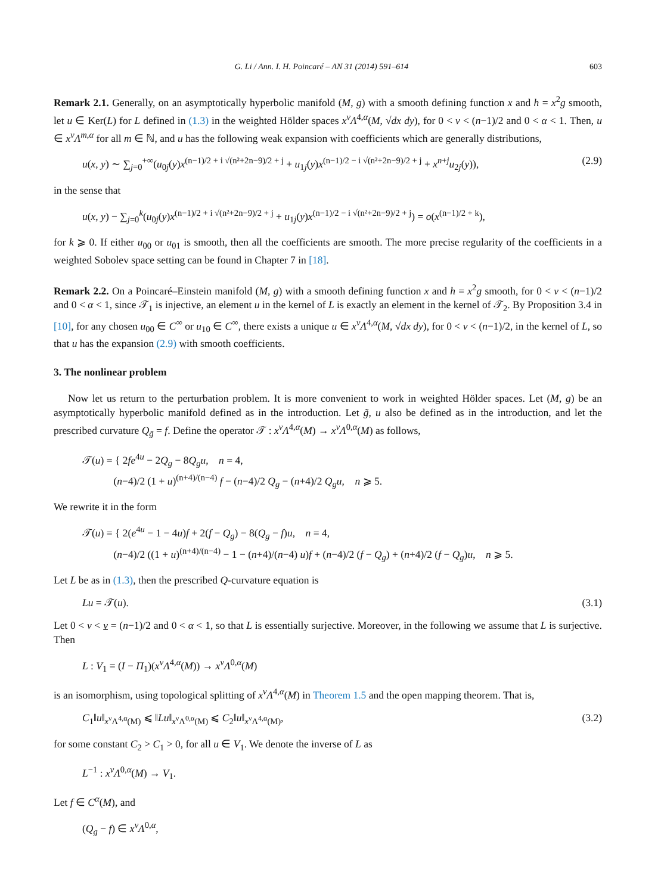G. Li / Ann. I. H. Poincaré – AN 31 (2014) 591–614 603
Remark 2.1. Generally, on an asymptotically hyperbolic manifold (M, g) with a smooth defining function x and h = x<sup>2</sup>g smooth, let u ∈ Ker(L) for L defined in (1.3) in the weighted Hölder spaces x<sup>ν</sup>Λ<sup>4,α</sup>(M, √dx dy), for 0 < ν < (n−1)/2 and 0 < α < 1. Then, u ∈ x<sup>ν</sup>Λ<sup>m,α</sup> for all m ∈ ℕ, and u has the following weak expansion with coefficients which are generally distributions,
u(x, y) ∼ ∑<sub>j=0</sub><sup>+∞</sup>(u<sub>0j</sub>(y)x<sup>(n−1)/2 + i √(n²+2n−9)/2 + j</sup> + u<sub>1j</sub>(y)x<sup>(n−1)/2 − i √(n²+2n−9)/2 + j</sup> + x<sup>n+j</sup>u<sub>2j</sub>(y)), (2.9)
in the sense that
u(x, y) − ∑<sub>j=0</sub><sup>k</sup>(u<sub>0j</sub>(y)x<sup>(n−1)/2 + i √(n²+2n−9)/2 + j</sup> + u<sub>1j</sub>(y)x<sup>(n−1)/2 − i √(n²+2n−9)/2 + j</sup>) = o(x<sup>(n−1)/2 + k</sup>),
for k ⩾ 0. If either u<sub>00</sub> or u<sub>01</sub> is smooth, then all the coefficients are smooth. The more precise regularity of the coefficients in a weighted Sobolev space setting can be found in Chapter 7 in [18].
Remark 2.2. On a Poincaré–Einstein manifold (M, g) with a smooth defining function x and h = x<sup>2</sup>g smooth, for 0 < ν < (n−1)/2 and 0 < α < 1, since 𝒯<sub>1</sub> is injective, an element u in the kernel of L is exactly an element in the kernel of 𝒯<sub>2</sub>. By Proposition 3.4 in [10], for any chosen u<sub>00</sub> ∈ C<sup>∞</sup> or u<sub>10</sub> ∈ C<sup>∞</sup>, there exists a unique u ∈ x<sup>ν</sup>Λ<sup>4,α</sup>(M, √dx dy), for 0 < ν < (n−1)/2, in the kernel of L, so that u has the expansion (2.9) with smooth coefficients.
3. The nonlinear problem
Now let us return to the perturbation problem. It is more convenient to work in weighted Hölder spaces. Let (M, g) be an asymptotically hyperbolic manifold defined as in the introduction. Let g̃, u also be defined as in the introduction, and let the prescribed curvature Q<sub>g̃</sub> = f. Define the operator 𝒯 : x<sup>ν</sup>Λ<sup>4,α</sup>(M) → x<sup>ν</sup>Λ<sup>0,α</sup>(M) as follows,
𝒯(u) = { 2fe<sup>4u</sup> − 2Q<sub>g</sub> − 8Q<sub>g</sub>u, n = 4,
(n−4)/2 (1 + u)<sup>(n+4)/(n−4)</sup> f − (n−4)/2 Q<sub>g</sub> − (n+4)/2 Q<sub>g</sub>u, n ⩾ 5.
We rewrite it in the form
𝒯(u) = { 2(e<sup>4u</sup> − 1 − 4u)f + 2(f − Q<sub>g</sub>) − 8(Q<sub>g</sub> − f)u, n = 4,
(n−4)/2 ((1 + u)<sup>(n+4)/(n−4)</sup> − 1 − (n+4)/(n−4) u)f + (n−4)/2 (f − Q<sub>g</sub>) + (n+4)/2 (f − Q<sub>g</sub>)u, n ⩾ 5.
Let L be as in (1.3), then the prescribed Q-curvature equation is
Lu = 𝒯(u). (3.1)
Let 0 < ν < ν = (n−1)/2 and 0 < α < 1, so that L is essentially surjective. Moreover, in the following we assume that L is surjective. Then
L : V<sub>1</sub> = (I − Π<sub>1</sub>)(x<sup>ν</sup>Λ<sup>4,α</sup>(M)) → x<sup>ν</sup>Λ<sup>0,α</sup>(M)
is an isomorphism, using topological splitting of x<sup>ν</sup>Λ<sup>4,α</sup>(M) in Theorem 1.5 and the open mapping theorem. That is,
C<sub>1</sub>‖u‖<sub>x<sup>ν</sup>Λ<sup>4,α</sup>(M)</sub> ⩽ ‖Lu‖<sub>x<sup>ν</sup>Λ<sup>0,α</sup>(M)</sub> ⩽ C<sub>2</sub>‖u‖<sub>x<sup>ν</sup>Λ<sup>4,α</sup>(M)</sub>, (3.2)
for some constant C<sub>2</sub> > C<sub>1</sub> > 0, for all u ∈ V<sub>1</sub>. We denote the inverse of L as
L<sup>−1</sup> : x<sup>ν</sup>Λ<sup>0,α</sup>(M) → V<sub>1</sub>.
Let f ∈ C<sup>α</sup>(M), and
(Q<sub>g</sub> − f) ∈ x<sup>ν</sup>Λ<sup>0,α</sup>,